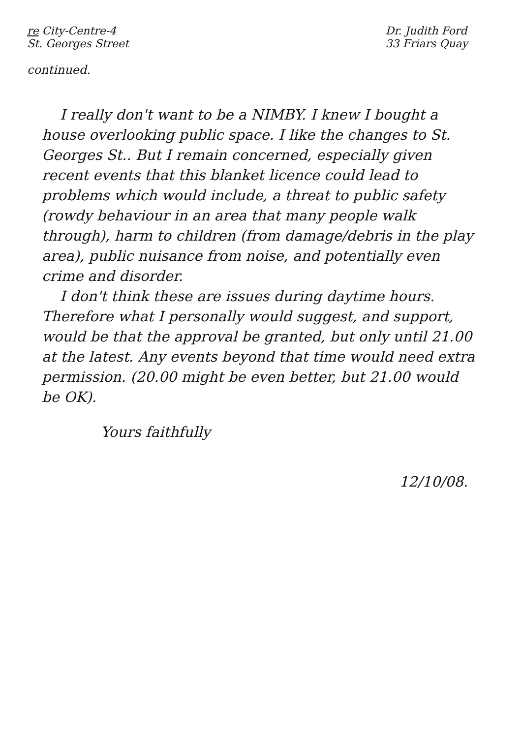re City-Centre-4
St. Georges Street
Dr. Judith Ford
33 Friars Quay
continued.
I really don't want to be a NIMBY. I knew I bought a house overlooking public space. I like the changes to St. Georges St.. But I remain concerned, especially given recent events that this blanket licence could lead to problems which would include, a threat to public safety (rowdy behaviour in an area that many people walk through), harm to children (from damage/debris in the play area), public nuisance from noise, and potentially even crime and disorder.
I don't think these are issues during daytime hours. Therefore what I personally would suggest, and support, would be that the approval be granted, but only until 21.00 at the latest. Any events beyond that time would need extra permission. (20.00 might be even better, but 21.00 would be OK).
Yours faithfully
12/10/08.